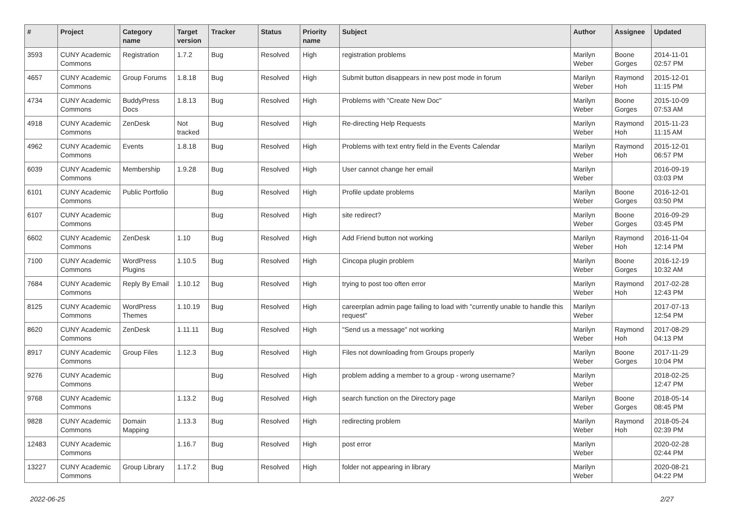| # | Project | Category name | Target version | Tracker | Status | Priority name | Subject | Author | Assignee | Updated |
| --- | --- | --- | --- | --- | --- | --- | --- | --- | --- | --- |
| 3593 | CUNY Academic Commons | Registration | 1.7.2 | Bug | Resolved | High | registration problems | Marilyn Weber | Boone Gorges | 2014-11-01 02:57 PM |
| 4657 | CUNY Academic Commons | Group Forums | 1.8.18 | Bug | Resolved | High | Submit button disappears in new post mode in forum | Marilyn Weber | Raymond Hoh | 2015-12-01 11:15 PM |
| 4734 | CUNY Academic Commons | BuddyPress Docs | 1.8.13 | Bug | Resolved | High | Problems with "Create New Doc" | Marilyn Weber | Boone Gorges | 2015-10-09 07:53 AM |
| 4918 | CUNY Academic Commons | ZenDesk | Not tracked | Bug | Resolved | High | Re-directing Help Requests | Marilyn Weber | Raymond Hoh | 2015-11-23 11:15 AM |
| 4962 | CUNY Academic Commons | Events | 1.8.18 | Bug | Resolved | High | Problems with text entry field in the Events Calendar | Marilyn Weber | Raymond Hoh | 2015-12-01 06:57 PM |
| 6039 | CUNY Academic Commons | Membership | 1.9.28 | Bug | Resolved | High | User cannot change her email | Marilyn Weber | | 2016-09-19 03:03 PM |
| 6101 | CUNY Academic Commons | Public Portfolio | | Bug | Resolved | High | Profile update problems | Marilyn Weber | Boone Gorges | 2016-12-01 03:50 PM |
| 6107 | CUNY Academic Commons | | | Bug | Resolved | High | site redirect? | Marilyn Weber | Boone Gorges | 2016-09-29 03:45 PM |
| 6602 | CUNY Academic Commons | ZenDesk | 1.10 | Bug | Resolved | High | Add Friend button not working | Marilyn Weber | Raymond Hoh | 2016-11-04 12:14 PM |
| 7100 | CUNY Academic Commons | WordPress Plugins | 1.10.5 | Bug | Resolved | High | Cincopa plugin problem | Marilyn Weber | Boone Gorges | 2016-12-19 10:32 AM |
| 7684 | CUNY Academic Commons | Reply By Email | 1.10.12 | Bug | Resolved | High | trying to post too often error | Marilyn Weber | Raymond Hoh | 2017-02-28 12:43 PM |
| 8125 | CUNY Academic Commons | WordPress Themes | 1.10.19 | Bug | Resolved | High | careerplan admin page failing to load with "currently unable to handle this request" | Marilyn Weber | | 2017-07-13 12:54 PM |
| 8620 | CUNY Academic Commons | ZenDesk | 1.11.11 | Bug | Resolved | High | "Send us a message" not working | Marilyn Weber | Raymond Hoh | 2017-08-29 04:13 PM |
| 8917 | CUNY Academic Commons | Group Files | 1.12.3 | Bug | Resolved | High | Files not downloading from Groups properly | Marilyn Weber | Boone Gorges | 2017-11-29 10:04 PM |
| 9276 | CUNY Academic Commons | | | Bug | Resolved | High | problem adding a member to a group - wrong username? | Marilyn Weber | | 2018-02-25 12:47 PM |
| 9768 | CUNY Academic Commons | | 1.13.2 | Bug | Resolved | High | search function on the Directory page | Marilyn Weber | Boone Gorges | 2018-05-14 08:45 PM |
| 9828 | CUNY Academic Commons | Domain Mapping | 1.13.3 | Bug | Resolved | High | redirecting problem | Marilyn Weber | Raymond Hoh | 2018-05-24 02:39 PM |
| 12483 | CUNY Academic Commons | | 1.16.7 | Bug | Resolved | High | post error | Marilyn Weber | | 2020-02-28 02:44 PM |
| 13227 | CUNY Academic Commons | Group Library | 1.17.2 | Bug | Resolved | High | folder not appearing in library | Marilyn Weber | | 2020-08-21 04:22 PM |
2022-06-25 2/27